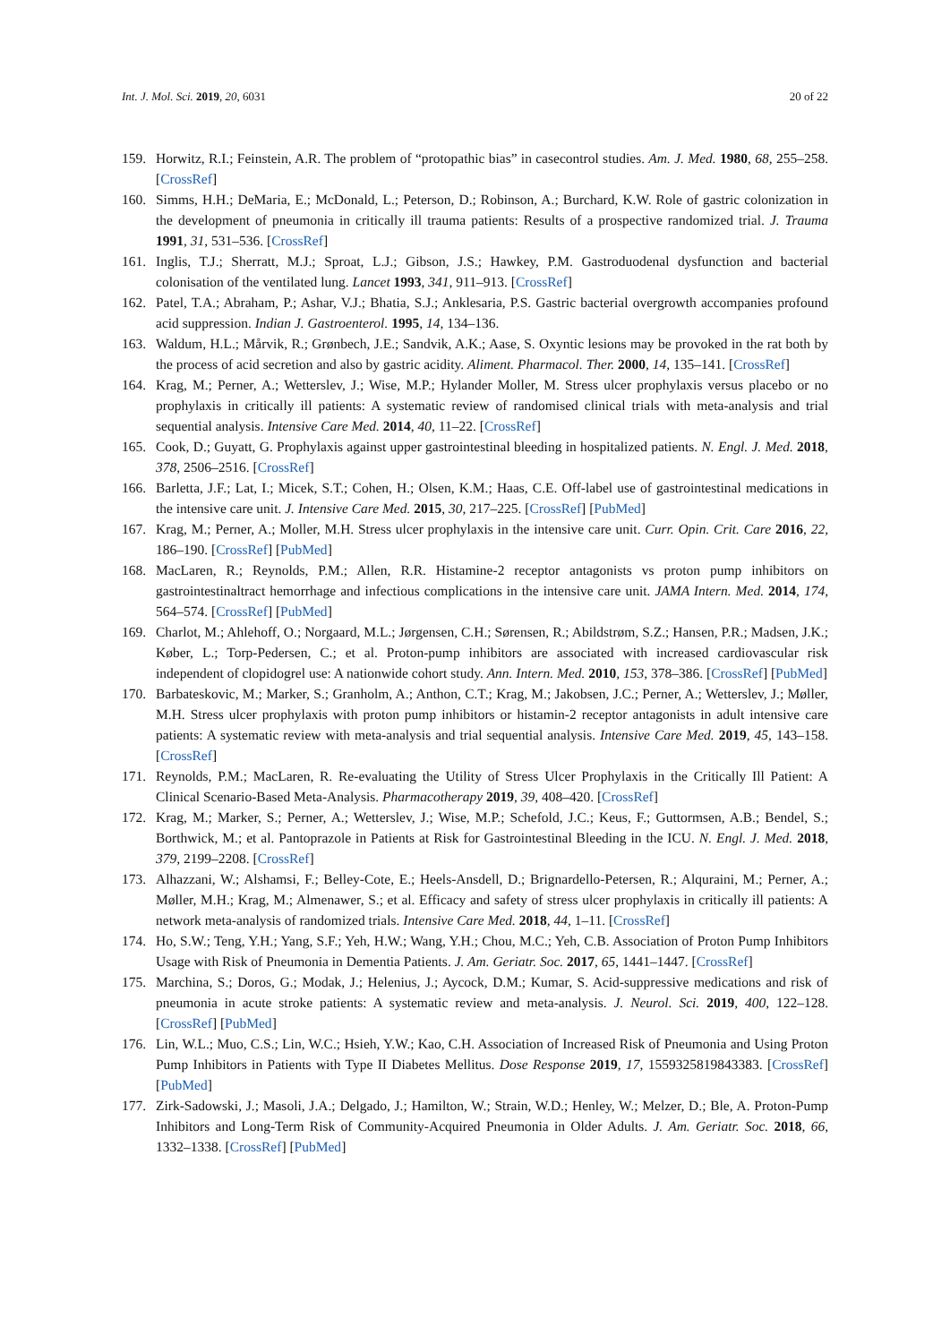Int. J. Mol. Sci. 2019, 20, 6031 20 of 22
159. Horwitz, R.I.; Feinstein, A.R. The problem of “protopathic bias” in casecontrol studies. Am. J. Med. 1980, 68, 255–258. [CrossRef]
160. Simms, H.H.; DeMaria, E.; McDonald, L.; Peterson, D.; Robinson, A.; Burchard, K.W. Role of gastric colonization in the development of pneumonia in critically ill trauma patients: Results of a prospective randomized trial. J. Trauma 1991, 31, 531–536. [CrossRef]
161. Inglis, T.J.; Sherratt, M.J.; Sproat, L.J.; Gibson, J.S.; Hawkey, P.M. Gastroduodenal dysfunction and bacterial colonisation of the ventilated lung. Lancet 1993, 341, 911–913. [CrossRef]
162. Patel, T.A.; Abraham, P.; Ashar, V.J.; Bhatia, S.J.; Anklesaria, P.S. Gastric bacterial overgrowth accompanies profound acid suppression. Indian J. Gastroenterol. 1995, 14, 134–136.
163. Waldum, H.L.; Mårvik, R.; Grønbech, J.E.; Sandvik, A.K.; Aase, S. Oxyntic lesions may be provoked in the rat both by the process of acid secretion and also by gastric acidity. Aliment. Pharmacol. Ther. 2000, 14, 135–141. [CrossRef]
164. Krag, M.; Perner, A.; Wetterslev, J.; Wise, M.P.; Hylander Moller, M. Stress ulcer prophylaxis versus placebo or no prophylaxis in critically ill patients: A systematic review of randomised clinical trials with meta-analysis and trial sequential analysis. Intensive Care Med. 2014, 40, 11–22. [CrossRef]
165. Cook, D.; Guyatt, G. Prophylaxis against upper gastrointestinal bleeding in hospitalized patients. N. Engl. J. Med. 2018, 378, 2506–2516. [CrossRef]
166. Barletta, J.F.; Lat, I.; Micek, S.T.; Cohen, H.; Olsen, K.M.; Haas, C.E. Off-label use of gastrointestinal medications in the intensive care unit. J. Intensive Care Med. 2015, 30, 217–225. [CrossRef] [PubMed]
167. Krag, M.; Perner, A.; Moller, M.H. Stress ulcer prophylaxis in the intensive care unit. Curr. Opin. Crit. Care 2016, 22, 186–190. [CrossRef] [PubMed]
168. MacLaren, R.; Reynolds, P.M.; Allen, R.R. Histamine-2 receptor antagonists vs proton pump inhibitors on gastrointestinaltract hemorrhage and infectious complications in the intensive care unit. JAMA Intern. Med. 2014, 174, 564–574. [CrossRef] [PubMed]
169. Charlot, M.; Ahlehoff, O.; Norgaard, M.L.; Jørgensen, C.H.; Sørensen, R.; Abildstrøm, S.Z.; Hansen, P.R.; Madsen, J.K.; Køber, L.; Torp-Pedersen, C.; et al. Proton-pump inhibitors are associated with increased cardiovascular risk independent of clopidogrel use: A nationwide cohort study. Ann. Intern. Med. 2010, 153, 378–386. [CrossRef] [PubMed]
170. Barbateskovic, M.; Marker, S.; Granholm, A.; Anthon, C.T.; Krag, M.; Jakobsen, J.C.; Perner, A.; Wetterslev, J.; Møller, M.H. Stress ulcer prophylaxis with proton pump inhibitors or histamin-2 receptor antagonists in adult intensive care patients: A systematic review with meta-analysis and trial sequential analysis. Intensive Care Med. 2019, 45, 143–158. [CrossRef]
171. Reynolds, P.M.; MacLaren, R. Re-evaluating the Utility of Stress Ulcer Prophylaxis in the Critically Ill Patient: A Clinical Scenario-Based Meta-Analysis. Pharmacotherapy 2019, 39, 408–420. [CrossRef]
172. Krag, M.; Marker, S.; Perner, A.; Wetterslev, J.; Wise, M.P.; Schefold, J.C.; Keus, F.; Guttormsen, A.B.; Bendel, S.; Borthwick, M.; et al. Pantoprazole in Patients at Risk for Gastrointestinal Bleeding in the ICU. N. Engl. J. Med. 2018, 379, 2199–2208. [CrossRef]
173. Alhazzani, W.; Alshamsi, F.; Belley-Cote, E.; Heels-Ansdell, D.; Brignardello-Petersen, R.; Alquraini, M.; Perner, A.; Møller, M.H.; Krag, M.; Almenawer, S.; et al. Efficacy and safety of stress ulcer prophylaxis in critically ill patients: A network meta-analysis of randomized trials. Intensive Care Med. 2018, 44, 1–11. [CrossRef]
174. Ho, S.W.; Teng, Y.H.; Yang, S.F.; Yeh, H.W.; Wang, Y.H.; Chou, M.C.; Yeh, C.B. Association of Proton Pump Inhibitors Usage with Risk of Pneumonia in Dementia Patients. J. Am. Geriatr. Soc. 2017, 65, 1441–1447. [CrossRef]
175. Marchina, S.; Doros, G.; Modak, J.; Helenius, J.; Aycock, D.M.; Kumar, S. Acid-suppressive medications and risk of pneumonia in acute stroke patients: A systematic review and meta-analysis. J. Neurol. Sci. 2019, 400, 122–128. [CrossRef] [PubMed]
176. Lin, W.L.; Muo, C.S.; Lin, W.C.; Hsieh, Y.W.; Kao, C.H. Association of Increased Risk of Pneumonia and Using Proton Pump Inhibitors in Patients with Type II Diabetes Mellitus. Dose Response 2019, 17, 1559325819843383. [CrossRef] [PubMed]
177. Zirk-Sadowski, J.; Masoli, J.A.; Delgado, J.; Hamilton, W.; Strain, W.D.; Henley, W.; Melzer, D.; Ble, A. Proton-Pump Inhibitors and Long-Term Risk of Community-Acquired Pneumonia in Older Adults. J. Am. Geriatr. Soc. 2018, 66, 1332–1338. [CrossRef] [PubMed]